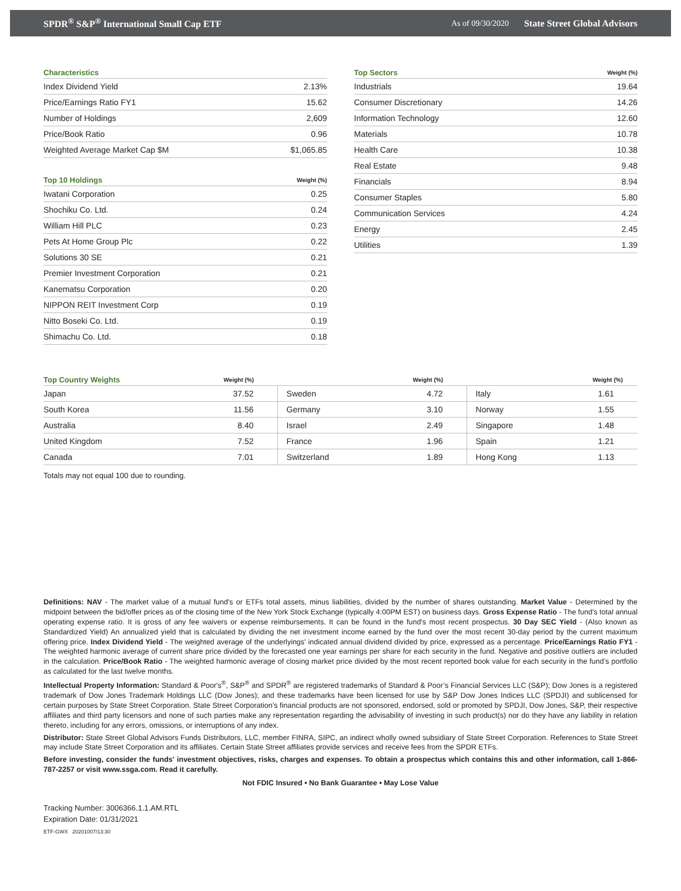SPDR<sup>®</sup> S&P<sup>®</sup> International Small Cap ETF As of 09/30/2020 State Street Global Advisors
| Characteristics | |
| --- | --- |
| Index Dividend Yield | 2.13% |
| Price/Earnings Ratio FY1 | 15.62 |
| Number of Holdings | 2,609 |
| Price/Book Ratio | 0.96 |
| Weighted Average Market Cap $M | $1,065.85 |
| Top 10 Holdings | Weight (%) |
| --- | --- |
| Iwatani Corporation | 0.25 |
| Shochiku Co. Ltd. | 0.24 |
| William Hill PLC | 0.23 |
| Pets At Home Group Plc | 0.22 |
| Solutions 30 SE | 0.21 |
| Premier Investment Corporation | 0.21 |
| Kanematsu Corporation | 0.20 |
| NIPPON REIT Investment Corp | 0.19 |
| Nitto Boseki Co. Ltd. | 0.19 |
| Shimachu Co. Ltd. | 0.18 |
| Top Sectors | Weight (%) |
| --- | --- |
| Industrials | 19.64 |
| Consumer Discretionary | 14.26 |
| Information Technology | 12.60 |
| Materials | 10.78 |
| Health Care | 10.38 |
| Real Estate | 9.48 |
| Financials | 8.94 |
| Consumer Staples | 5.80 |
| Communication Services | 4.24 |
| Energy | 2.45 |
| Utilities | 1.39 |
| Top Country Weights | Weight (%) | | Weight (%) | | Weight (%) |
| --- | --- | --- | --- | --- | --- |
| Japan | 37.52 | Sweden | 4.72 | Italy | 1.61 |
| South Korea | 11.56 | Germany | 3.10 | Norway | 1.55 |
| Australia | 8.40 | Israel | 2.49 | Singapore | 1.48 |
| United Kingdom | 7.52 | France | 1.96 | Spain | 1.21 |
| Canada | 7.01 | Switzerland | 1.89 | Hong Kong | 1.13 |
Totals may not equal 100 due to rounding.
Definitions: NAV - The market value of a mutual fund's or ETFs total assets, minus liabilities, divided by the number of shares outstanding. Market Value - Determined by the midpoint between the bid/offer prices as of the closing time of the New York Stock Exchange (typically 4:00PM EST) on business days. Gross Expense Ratio - The fund's total annual operating expense ratio. It is gross of any fee waivers or expense reimbursements. It can be found in the fund's most recent prospectus. 30 Day SEC Yield - (Also known as Standardized Yield) An annualized yield that is calculated by dividing the net investment income earned by the fund over the most recent 30-day period by the current maximum offering price. Index Dividend Yield - The weighted average of the underlyings' indicated annual dividend divided by price, expressed as a percentage. Price/Earnings Ratio FY1 - The weighted harmonic average of current share price divided by the forecasted one year earnings per share for each security in the fund. Negative and positive outliers are included in the calculation. Price/Book Ratio - The weighted harmonic average of closing market price divided by the most recent reported book value for each security in the fund’s portfolio as calculated for the last twelve months.
Intellectual Property Information: Standard & Poor's<sup>®</sup>, S&P<sup>®</sup> and SPDR<sup>®</sup> are registered trademarks of Standard & Poor’s Financial Services LLC (S&P); Dow Jones is a registered trademark of Dow Jones Trademark Holdings LLC (Dow Jones); and these trademarks have been licensed for use by S&P Dow Jones Indices LLC (SPDJI) and sublicensed for certain purposes by State Street Corporation. State Street Corporation’s financial products are not sponsored, endorsed, sold or promoted by SPDJI, Dow Jones, S&P, their respective affiliates and third party licensors and none of such parties make any representation regarding the advisability of investing in such product(s) nor do they have any liability in relation thereto, including for any errors, omissions, or interruptions of any index.
Distributor: State Street Global Advisors Funds Distributors, LLC, member FINRA, SIPC, an indirect wholly owned subsidiary of State Street Corporation. References to State Street may include State Street Corporation and its affiliates. Certain State Street affiliates provide services and receive fees from the SPDR ETFs.
Before investing, consider the funds' investment objectives, risks, charges and expenses. To obtain a prospectus which contains this and other information, call 1-866-787-2257 or visit www.ssga.com. Read it carefully.
Not FDIC Insured • No Bank Guarantee • May Lose Value
Tracking Number: 3006366.1.1.AM.RTL
Expiration Date: 01/31/2021
ETF-GWX 20201007/13:30